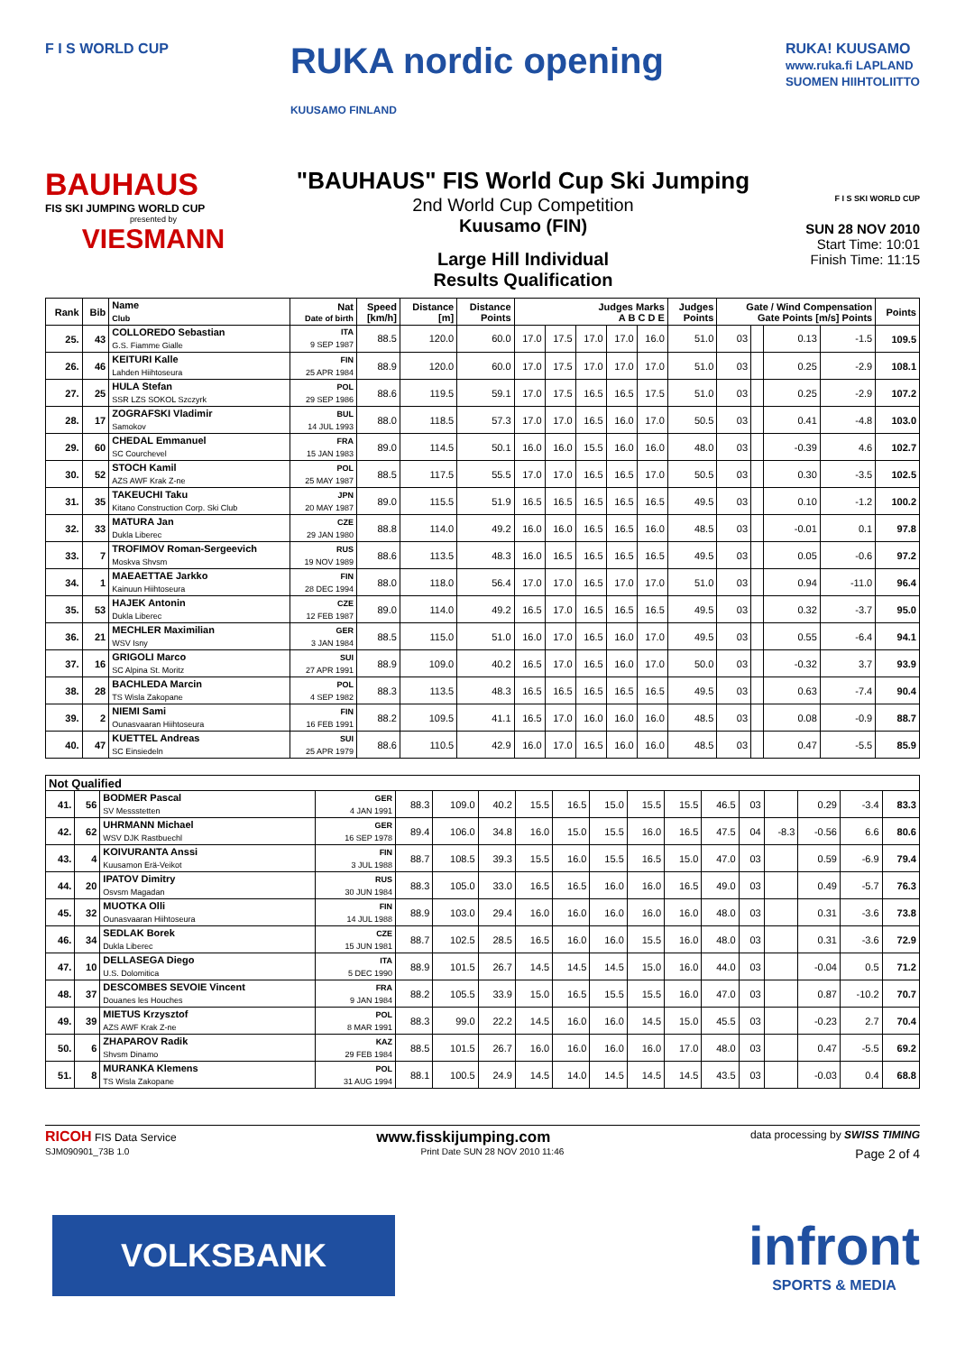F I S WORLD CUP
RUKA nordic opening
KUUSAMO FINLAND
RUKA! KUUSAMO
www.ruka.fi LAPLAND
SUOMEN HIIHTOLIITTO
BAUHAUS
FIS SKI JUMPING WORLD CUP
presented by
VIESMANN
"BAUHAUS" FIS World Cup Ski Jumping
2nd World Cup Competition
Kuusamo (FIN)
Large Hill Individual
Results Qualification
F I S SKI WORLD CUP
SUN 28 NOV 2010
Start Time: 10:01
Finish Time: 11:15
| Rank | Bib | Name Club | Nat Date of birth | Speed [km/h] | Distance [m] | Distance Points | Judges Marks A B C D E | | | | | Judges Points | Gate / Wind Compensation Gate Points [m/s] Points | | | | Points |
| --- | --- | --- | --- | --- | --- | --- | --- | --- | --- | --- | --- | --- | --- | --- | --- | --- | --- |
| 25. | 43 | COLLOREDO Sebastian G.S. Fiamme Gialle | ITA 9 SEP 1987 | 88.5 | 120.0 | 60.0 | 17.0 | 17.5 | 17.0 | 17.0 | 16.0 | 51.0 | 03 | | 0.13 | -1.5 | 109.5 |
| 26. | 46 | KEITURI Kalle Lahden Hiihtoseura | FIN 25 APR 1984 | 88.9 | 120.0 | 60.0 | 17.0 | 17.5 | 17.0 | 17.0 | 17.0 | 51.0 | 03 | | 0.25 | -2.9 | 108.1 |
| 27. | 25 | HULA Stefan SSR LZS SOKOL Szczyrk | POL 29 SEP 1986 | 88.6 | 119.5 | 59.1 | 17.0 | 17.5 | 16.5 | 16.5 | 17.5 | 51.0 | 03 | | 0.25 | -2.9 | 107.2 |
| 28. | 17 | ZOGRAFSKI Vladimir Samokov | BUL 14 JUL 1993 | 88.0 | 118.5 | 57.3 | 17.0 | 17.0 | 16.5 | 16.0 | 17.0 | 50.5 | 03 | | 0.41 | -4.8 | 103.0 |
| 29. | 60 | CHEDAL Emmanuel SC Courchevel | FRA 15 JAN 1983 | 89.0 | 114.5 | 50.1 | 16.0 | 16.0 | 15.5 | 16.0 | 16.0 | 48.0 | 03 | | -0.39 | 4.6 | 102.7 |
| 30. | 52 | STOCH Kamil AZS AWF Krak Z-ne | POL 25 MAY 1987 | 88.5 | 117.5 | 55.5 | 17.0 | 17.0 | 16.5 | 16.5 | 17.0 | 50.5 | 03 | | 0.30 | -3.5 | 102.5 |
| 31. | 35 | TAKEUCHI Taku Kitano Construction Corp. Ski Club | JPN 20 MAY 1987 | 89.0 | 115.5 | 51.9 | 16.5 | 16.5 | 16.5 | 16.5 | 16.5 | 49.5 | 03 | | 0.10 | -1.2 | 100.2 |
| 32. | 33 | MATURA Jan Dukla Liberec | CZE 29 JAN 1980 | 88.8 | 114.0 | 49.2 | 16.0 | 16.0 | 16.5 | 16.5 | 16.0 | 48.5 | 03 | | -0.01 | 0.1 | 97.8 |
| 33. | 7 | TROFIMOV Roman-Sergeevich Moskva Shvsm | RUS 19 NOV 1989 | 88.6 | 113.5 | 48.3 | 16.0 | 16.5 | 16.5 | 16.5 | 16.5 | 49.5 | 03 | | 0.05 | -0.6 | 97.2 |
| 34. | 1 | MAEAETTAE Jarkko Kainuun Hiihtoseura | FIN 28 DEC 1994 | 88.0 | 118.0 | 56.4 | 17.0 | 17.0 | 16.5 | 17.0 | 17.0 | 51.0 | 03 | | 0.94 | -11.0 | 96.4 |
| 35. | 53 | HAJEK Antonin Dukla Liberec | CZE 12 FEB 1987 | 89.0 | 114.0 | 49.2 | 16.5 | 17.0 | 16.5 | 16.5 | 16.5 | 49.5 | 03 | | 0.32 | -3.7 | 95.0 |
| 36. | 21 | MECHLER Maximilian WSV Isny | GER 3 JAN 1984 | 88.5 | 115.0 | 51.0 | 16.0 | 17.0 | 16.5 | 16.0 | 17.0 | 49.5 | 03 | | 0.55 | -6.4 | 94.1 |
| 37. | 16 | GRIGOLI Marco SC Alpina St. Moritz | SUI 27 APR 1991 | 88.9 | 109.0 | 40.2 | 16.5 | 17.0 | 16.5 | 16.0 | 17.0 | 50.0 | 03 | | -0.32 | 3.7 | 93.9 |
| 38. | 28 | BACHLEDA Marcin TS Wisla Zakopane | POL 4 SEP 1982 | 88.3 | 113.5 | 48.3 | 16.5 | 16.5 | 16.5 | 16.5 | 16.5 | 49.5 | 03 | | 0.63 | -7.4 | 90.4 |
| 39. | 2 | NIEMI Sami Ounasvaaran Hiihtoseura | FIN 16 FEB 1991 | 88.2 | 109.5 | 41.1 | 16.5 | 17.0 | 16.0 | 16.0 | 16.0 | 48.5 | 03 | | 0.08 | -0.9 | 88.7 |
| 40. | 47 | KUETTEL Andreas SC Einsiedeln | SUI 25 APR 1979 | 88.6 | 110.5 | 42.9 | 16.0 | 17.0 | 16.5 | 16.0 | 16.0 | 48.5 | 03 | | 0.47 | -5.5 | 85.9 |
| Not Qualified | | | | | | | | | | | | | | | | | |
| 41. | 56 | BODMER Pascal SV Messstetten | GER 4 JAN 1991 | 88.3 | 109.0 | 40.2 | 15.5 | 16.5 | 15.0 | 15.5 | 15.5 | 46.5 | 03 | | 0.29 | -3.4 | 83.3 |
| 42. | 62 | UHRMANN Michael WSV DJK Rastbuechl | GER 16 SEP 1978 | 89.4 | 106.0 | 34.8 | 16.0 | 15.0 | 15.5 | 16.0 | 16.5 | 47.5 | 04 | -8.3 | -0.56 | 6.6 | 80.6 |
| 43. | 4 | KOIVURANTA Anssi Kuusamon Erä-Veikot | FIN 3 JUL 1988 | 88.7 | 108.5 | 39.3 | 15.5 | 16.0 | 15.5 | 16.5 | 15.0 | 47.0 | 03 | | 0.59 | -6.9 | 79.4 |
| 44. | 20 | IPATOV Dimitry Osvsm Magadan | RUS 30 JUN 1984 | 88.3 | 105.0 | 33.0 | 16.5 | 16.5 | 16.0 | 16.0 | 16.5 | 49.0 | 03 | | 0.49 | -5.7 | 76.3 |
| 45. | 32 | MUOTKA Olli Ounasvaaran Hiihtoseura | FIN 14 JUL 1988 | 88.9 | 103.0 | 29.4 | 16.0 | 16.0 | 16.0 | 16.0 | 16.0 | 48.0 | 03 | | 0.31 | -3.6 | 73.8 |
| 46. | 34 | SEDLAK Borek Dukla Liberec | CZE 15 JUN 1981 | 88.7 | 102.5 | 28.5 | 16.5 | 16.0 | 16.0 | 15.5 | 16.0 | 48.0 | 03 | | 0.31 | -3.6 | 72.9 |
| 47. | 10 | DELLASEGA Diego U.S. Dolomitica | ITA 5 DEC 1990 | 88.9 | 101.5 | 26.7 | 14.5 | 14.5 | 14.5 | 15.0 | 16.0 | 44.0 | 03 | | -0.04 | 0.5 | 71.2 |
| 48. | 37 | DESCOMBES SEVOIE Vincent Douanes les Houches | FRA 9 JAN 1984 | 88.2 | 105.5 | 33.9 | 15.0 | 16.5 | 15.5 | 15.5 | 16.0 | 47.0 | 03 | | 0.87 | -10.2 | 70.7 |
| 49. | 39 | MIETUS Krzysztof AZS AWF Krak Z-ne | POL 8 MAR 1991 | 88.3 | 99.0 | 22.2 | 14.5 | 16.0 | 16.0 | 14.5 | 15.0 | 45.5 | 03 | | -0.23 | 2.7 | 70.4 |
| 50. | 6 | ZHAPAROV Radik Shvsm Dinamo | KAZ 29 FEB 1984 | 88.5 | 101.5 | 26.7 | 16.0 | 16.0 | 16.0 | 16.0 | 17.0 | 48.0 | 03 | | 0.47 | -5.5 | 69.2 |
| 51. | 8 | MURANKA Klemens TS Wisla Zakopane | POL 31 AUG 1994 | 88.1 | 100.5 | 24.9 | 14.5 | 14.0 | 14.5 | 14.5 | 14.5 | 43.5 | 03 | | -0.03 | 0.4 | 68.8 |
RICOH FIS Data Service www.fisskijumping.com data processing by SWISS TIMING
SJM090901_73B 1.0 Print Date SUN 28 NOV 2010 11:46 Page 2 of 4
VOLKSBANK
infront
SPORTS & MEDIA